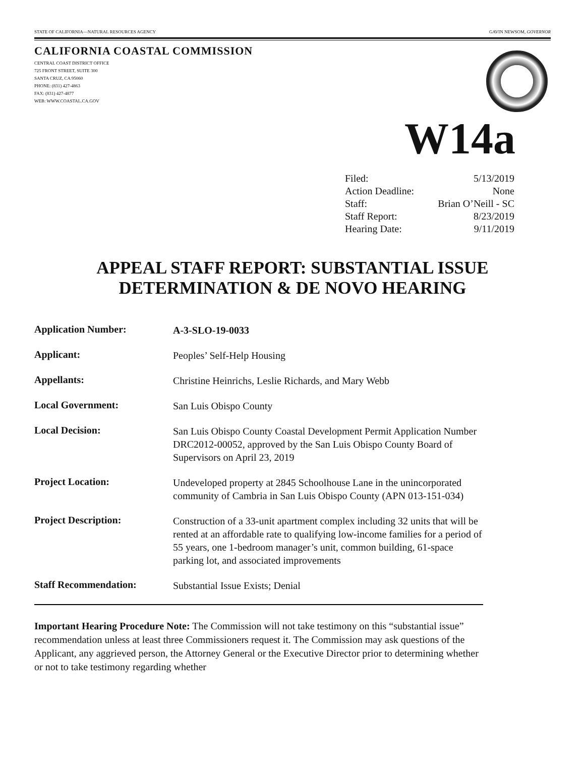STATE OF CALIFORNIA—NATURAL RESOURCES AGENCY GAVIN NEWSOM, GOVERNOR
CALIFORNIA COASTAL COMMISSION
CENTRAL COAST DISTRICT OFFICE
725 FRONT STREET, SUITE 300
SANTA CRUZ, CA 95060
PHONE: (831) 427-4863
FAX: (831) 427-4877
WEB: WWW.COASTAL.CA.GOV
W14a
| Filed: | 5/13/2019 |
| Action Deadline: | None |
| Staff: | Brian O’Neill - SC |
| Staff Report: | 8/23/2019 |
| Hearing Date: | 9/11/2019 |
APPEAL STAFF REPORT: SUBSTANTIAL ISSUE
DETERMINATION & DE NOVO HEARING
| Application Number: | A-3-SLO-19-0033 |
| Applicant: | Peoples’ Self-Help Housing |
| Appellants: | Christine Heinrichs, Leslie Richards, and Mary Webb |
| Local Government: | San Luis Obispo County |
| Local Decision: | San Luis Obispo County Coastal Development Permit Application Number DRC2012-00052, approved by the San Luis Obispo County Board of Supervisors on April 23, 2019 |
| Project Location: | Undeveloped property at 2845 Schoolhouse Lane in the unincorporated community of Cambria in San Luis Obispo County (APN 013-151-034) |
| Project Description: | Construction of a 33-unit apartment complex including 32 units that will be rented at an affordable rate to qualifying low-income families for a period of 55 years, one 1-bedroom manager’s unit, common building, 61-space parking lot, and associated improvements |
| Staff Recommendation: | Substantial Issue Exists; Denial |
Important Hearing Procedure Note: The Commission will not take testimony on this “substantial issue” recommendation unless at least three Commissioners request it. The Commission may ask questions of the Applicant, any aggrieved person, the Attorney General or the Executive Director prior to determining whether or not to take testimony regarding whether